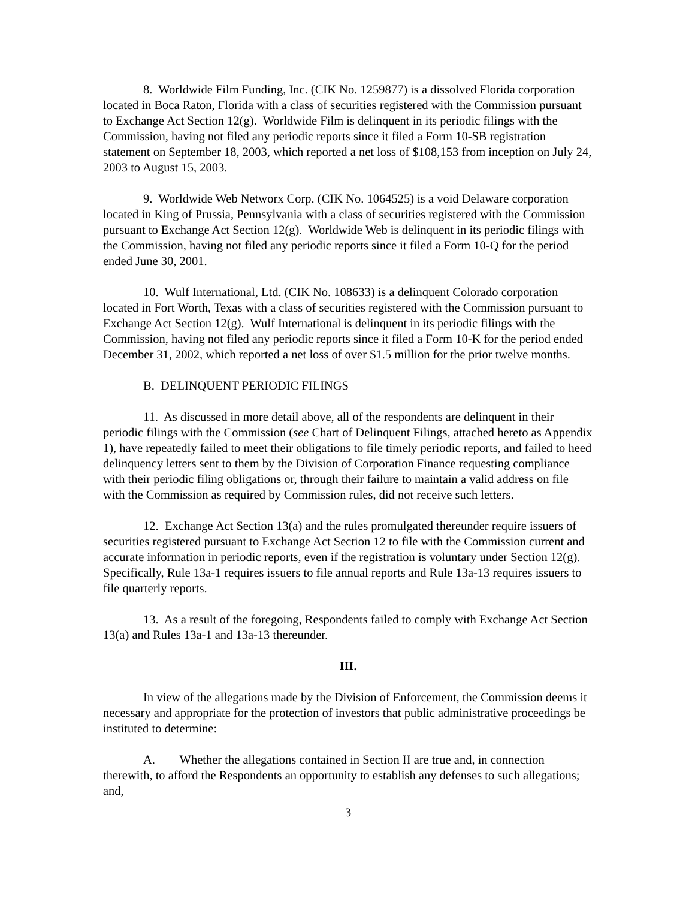8. Worldwide Film Funding, Inc. (CIK No. 1259877) is a dissolved Florida corporation located in Boca Raton, Florida with a class of securities registered with the Commission pursuant to Exchange Act Section 12(g). Worldwide Film is delinquent in its periodic filings with the Commission, having not filed any periodic reports since it filed a Form 10-SB registration statement on September 18, 2003, which reported a net loss of $108,153 from inception on July 24, 2003 to August 15, 2003.
9. Worldwide Web Networx Corp. (CIK No. 1064525) is a void Delaware corporation located in King of Prussia, Pennsylvania with a class of securities registered with the Commission pursuant to Exchange Act Section 12(g). Worldwide Web is delinquent in its periodic filings with the Commission, having not filed any periodic reports since it filed a Form 10-Q for the period ended June 30, 2001.
10. Wulf International, Ltd. (CIK No. 108633) is a delinquent Colorado corporation located in Fort Worth, Texas with a class of securities registered with the Commission pursuant to Exchange Act Section 12(g). Wulf International is delinquent in its periodic filings with the Commission, having not filed any periodic reports since it filed a Form 10-K for the period ended December 31, 2002, which reported a net loss of over $1.5 million for the prior twelve months.
B. DELINQUENT PERIODIC FILINGS
11. As discussed in more detail above, all of the respondents are delinquent in their periodic filings with the Commission (see Chart of Delinquent Filings, attached hereto as Appendix 1), have repeatedly failed to meet their obligations to file timely periodic reports, and failed to heed delinquency letters sent to them by the Division of Corporation Finance requesting compliance with their periodic filing obligations or, through their failure to maintain a valid address on file with the Commission as required by Commission rules, did not receive such letters.
12. Exchange Act Section 13(a) and the rules promulgated thereunder require issuers of securities registered pursuant to Exchange Act Section 12 to file with the Commission current and accurate information in periodic reports, even if the registration is voluntary under Section 12(g). Specifically, Rule 13a-1 requires issuers to file annual reports and Rule 13a-13 requires issuers to file quarterly reports.
13. As a result of the foregoing, Respondents failed to comply with Exchange Act Section 13(a) and Rules 13a-1 and 13a-13 thereunder.
III.
In view of the allegations made by the Division of Enforcement, the Commission deems it necessary and appropriate for the protection of investors that public administrative proceedings be instituted to determine:
A. Whether the allegations contained in Section II are true and, in connection therewith, to afford the Respondents an opportunity to establish any defenses to such allegations; and,
3